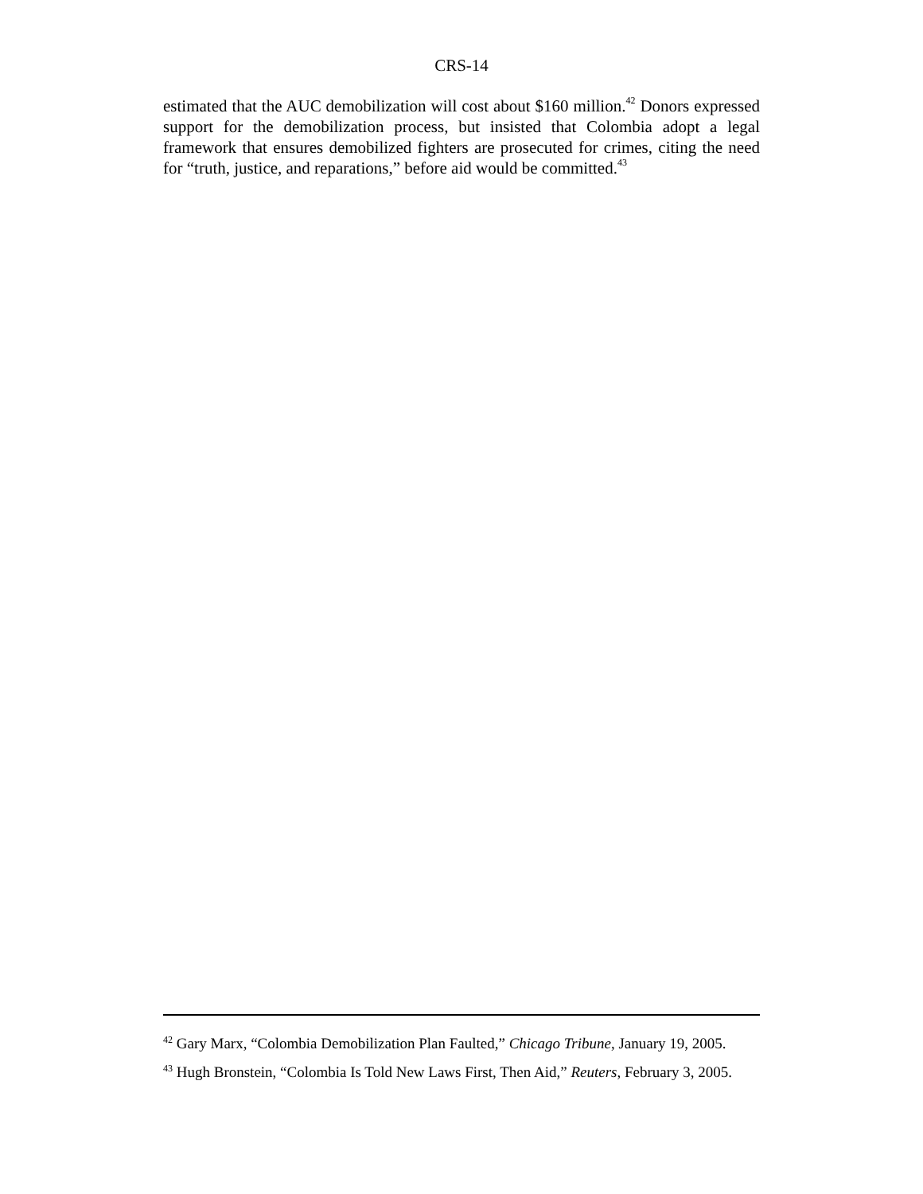CRS-14
estimated that the AUC demobilization will cost about $160 million.<sup>42</sup> Donors expressed support for the demobilization process, but insisted that Colombia adopt a legal framework that ensures demobilized fighters are prosecuted for crimes, citing the need for “truth, justice, and reparations,” before aid would be committed.<sup>43</sup>
<sup>42</sup> Gary Marx, “Colombia Demobilization Plan Faulted,” Chicago Tribune, January 19, 2005.
<sup>43</sup> Hugh Bronstein, “Colombia Is Told New Laws First, Then Aid,” Reuters, February 3, 2005.